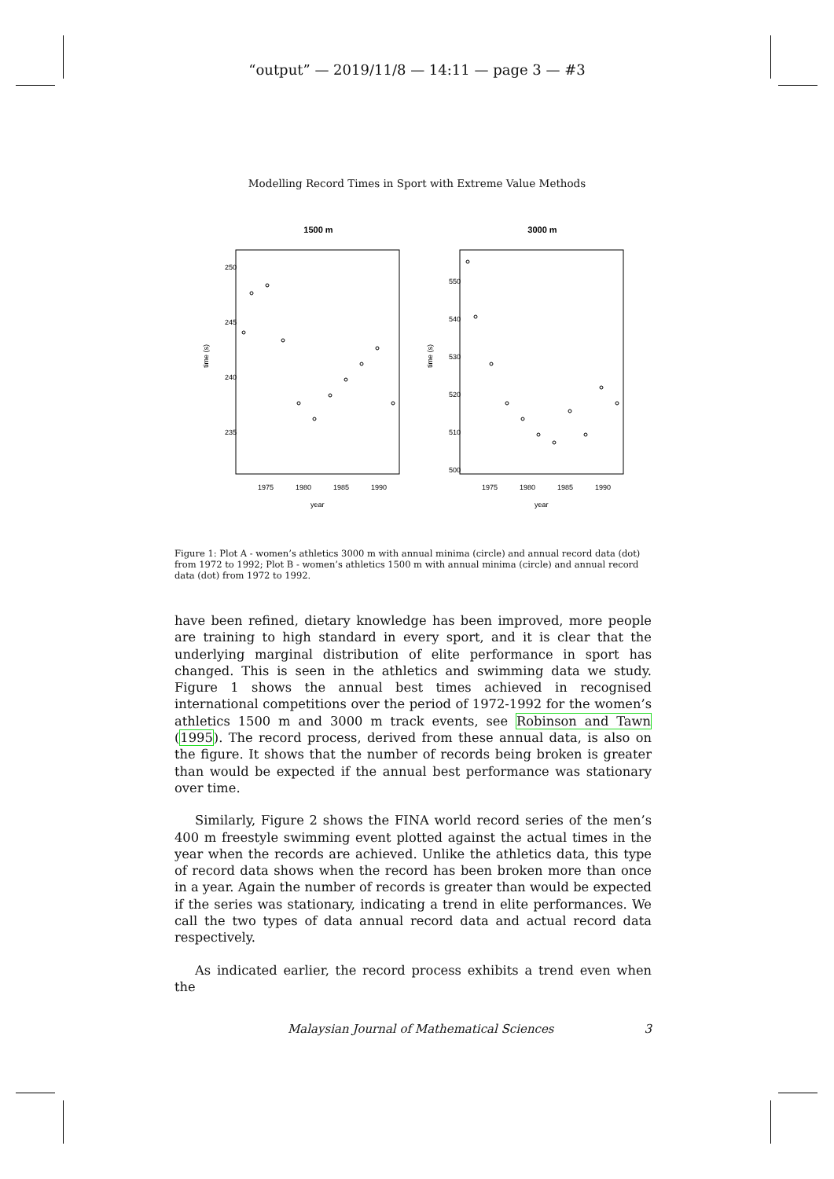“output” — 2019/11/8 — 14:11 — page 3 — #3
Modelling Record Times in Sport with Extreme Value Methods
1500 m
time (s)
235
240
245
250
1975
1980
1985
1990
year
3000 m
time (s)
500
510
520
530
540
550
1975
1980
1985
1990
year
Figure 1: Plot A - women’s athletics 3000 m with annual minima (circle) and annual record data (dot) from 1972 to 1992; Plot B - women’s athletics 1500 m with annual minima (circle) and annual record data (dot) from 1972 to 1992.
have been refined, dietary knowledge has been improved, more people are training to high standard in every sport, and it is clear that the underlying marginal distribution of elite performance in sport has changed. This is seen in the athletics and swimming data we study. Figure 1 shows the annual best times achieved in recognised international competitions over the period of 1972-1992 for the women’s athletics 1500 m and 3000 m track events, see Robinson and Tawn (1995). The record process, derived from these annual data, is also on the figure. It shows that the number of records being broken is greater than would be expected if the annual best performance was stationary over time.
Similarly, Figure 2 shows the FINA world record series of the men’s 400 m freestyle swimming event plotted against the actual times in the year when the records are achieved. Unlike the athletics data, this type of record data shows when the record has been broken more than once in a year. Again the number of records is greater than would be expected if the series was stationary, indicating a trend in elite performances. We call the two types of data annual record data and actual record data respectively.
As indicated earlier, the record process exhibits a trend even when the
Malaysian Journal of Mathematical Sciences 3